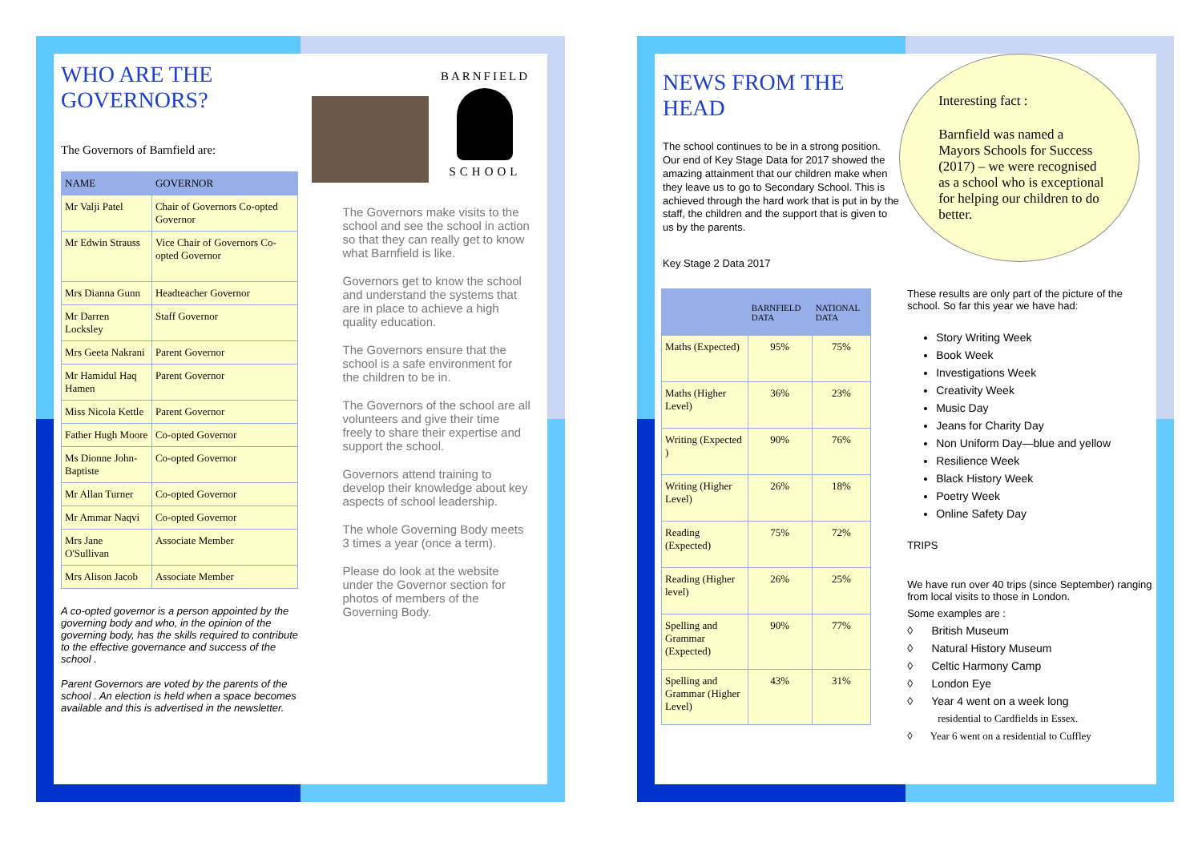WHO ARE THE GOVERNORS?
The Governors of Barnfield are:
| NAME | GOVERNOR |
| --- | --- |
| Mr Valji Patel | Chair of Governors Co-opted Governor |
| Mr Edwin Strauss | Vice Chair of Governors Co-opted Governor |
| Mrs Dianna Gunn | Headteacher Governor |
| Mr Darren Locksley | Staff Governor |
| Mrs Geeta Nakrani | Parent Governor |
| Mr Hamidul Haq Hamen | Parent Governor |
| Miss Nicola Kettle | Parent Governor |
| Father Hugh Moore | Co-opted Governor |
| Ms Dionne John-Baptiste | Co-opted Governor |
| Mr Allan Turner | Co-opted Governor |
| Mr Ammar Naqvi | Co-opted Governor |
| Mrs Jane O'Sullivan | Associate Member |
| Mrs Alison Jacob | Associate Member |
A co-opted governor is a person appointed by the governing body and who, in the opinion of the governing body, has the skills required to contribute to the effective governance and success of the school .
Parent Governors are voted by the parents of the school . An election is held when a space becomes available and this is advertised in the newsletter.
BARNFIELD
SCHOOL
The Governors make visits to the school and see the school in action so that they can really get to know what Barnfield is like.
Governors get to know the school and understand the systems that are in place to achieve a high quality education.
The Governors ensure that the school is a safe environment for the children to be in.
The Governors of the school are all volunteers and give their time freely to share their expertise and support the school.
Governors attend training to develop their knowledge about key aspects of school leadership.
The whole Governing Body meets 3 times a year (once a term).
Please do look at the website under the Governor section for photos of members of the Governing Body.
NEWS FROM THE HEAD
The school continues to be in a strong position. Our end of Key Stage Data for 2017 showed the amazing attainment that our children make when they leave us to go to Secondary School. This is achieved through the hard work that is put in by the staff, the children and the support that is given to us by the parents.
Key Stage 2 Data 2017
| | BARNFIELD DATA | NATIONAL DATA |
| --- | --- | --- |
| Maths (Expected) | 95% | 75% |
| Maths (Higher Level) | 36% | 23% |
| Writing (Expected ) | 90% | 76% |
| Writing (Higher Level) | 26% | 18% |
| Reading (Expected) | 75% | 72% |
| Reading (Higher level) | 26% | 25% |
| Spelling and Grammar (Expected) | 90% | 77% |
| Spelling and Grammar (Higher Level) | 43% | 31% |
Interesting fact :
Barnfield was named a Mayors Schools for Success (2017) – we were recognised as a school who is exceptional for helping our children to do better.
These results are only part of the picture of the school. So far this year we have had:
Story Writing Week
Book Week
Investigations Week
Creativity Week
Music Day
Jeans for Charity Day
Non Uniform Day—blue and yellow
Resilience Week
Black History Week
Poetry Week
Online Safety Day
TRIPS
We have run over 40 trips (since September) ranging from local visits to those in London.
Some examples are :
◊ British Museum
◊ Natural History Museum
◊ Celtic Harmony Camp
◊ London Eye
◊ Year 4 went on a week long
residential to Cardfields in Essex.
◊ Year 6 went on a residential to Cuffley